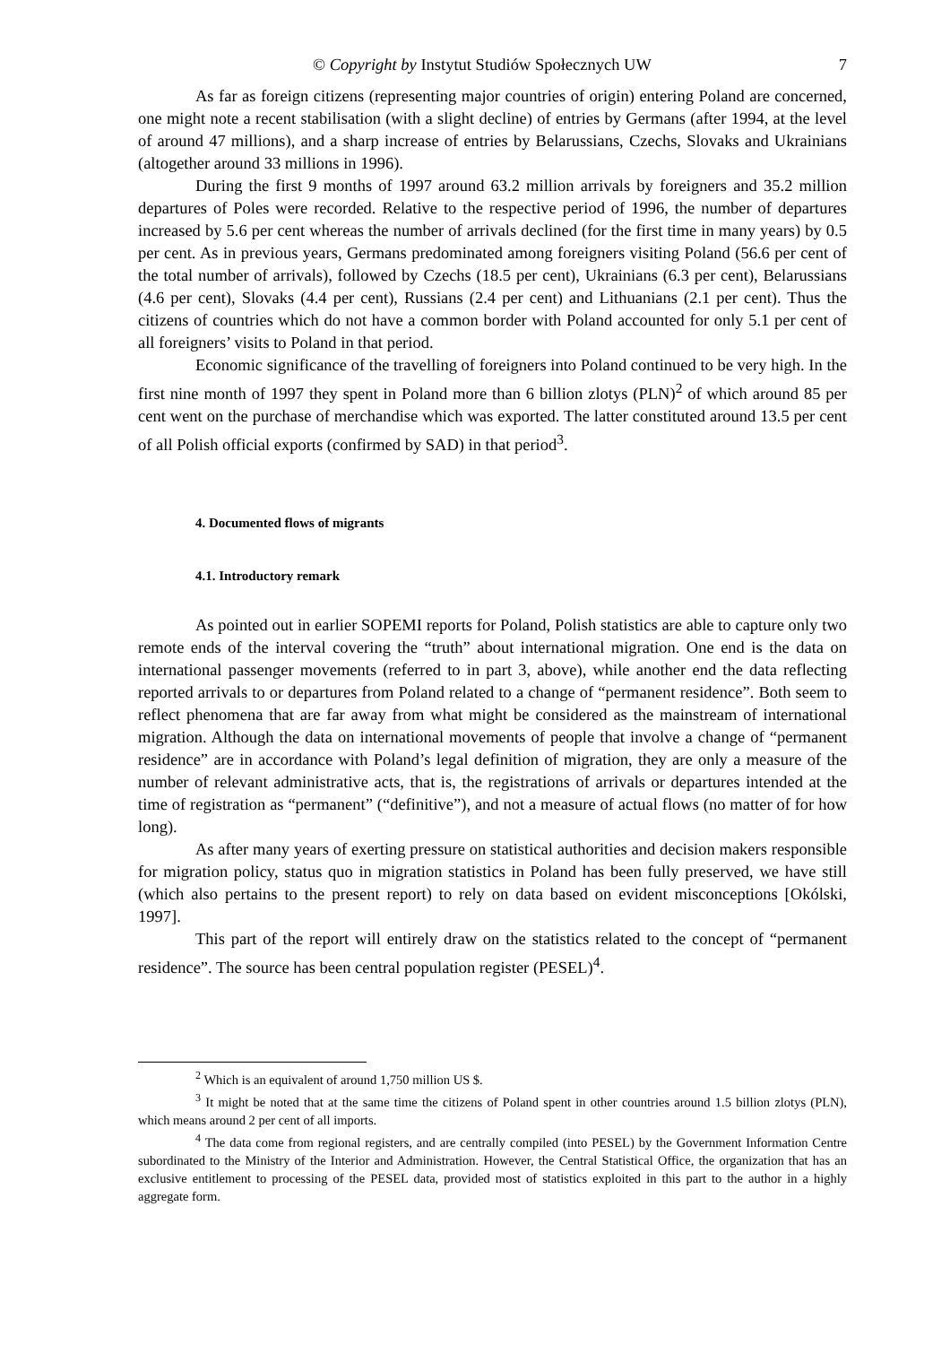© Copyright by Instytut Studiów Społecznych UW 7
As far as foreign citizens (representing major countries of origin) entering Poland are concerned, one might note a recent stabilisation (with a slight decline) of entries by Germans (after 1994, at the level of around 47 millions), and a sharp increase of entries by Belarussians, Czechs, Slovaks and Ukrainians (altogether around 33 millions in 1996).
During the first 9 months of 1997 around 63.2 million arrivals by foreigners and 35.2 million departures of Poles were recorded. Relative to the respective period of 1996, the number of departures increased by 5.6 per cent whereas the number of arrivals declined (for the first time in many years) by 0.5 per cent. As in previous years, Germans predominated among foreigners visiting Poland (56.6 per cent of the total number of arrivals), followed by Czechs (18.5 per cent), Ukrainians (6.3 per cent), Belarussians (4.6 per cent), Slovaks (4.4 per cent), Russians (2.4 per cent) and Lithuanians (2.1 per cent). Thus the citizens of countries which do not have a common border with Poland accounted for only 5.1 per cent of all foreigners’ visits to Poland in that period.
Economic significance of the travelling of foreigners into Poland continued to be very high. In the first nine month of 1997 they spent in Poland more than 6 billion zlotys (PLN)<sup>2</sup> of which around 85 per cent went on the purchase of merchandise which was exported. The latter constituted around 13.5 per cent of all Polish official exports (confirmed by SAD) in that period<sup>3</sup>.
4. Documented flows of migrants
4.1. Introductory remark
As pointed out in earlier SOPEMI reports for Poland, Polish statistics are able to capture only two remote ends of the interval covering the “truth” about international migration. One end is the data on international passenger movements (referred to in part 3, above), while another end the data reflecting reported arrivals to or departures from Poland related to a change of “permanent residence”. Both seem to reflect phenomena that are far away from what might be considered as the mainstream of international migration. Although the data on international movements of people that involve a change of “permanent residence” are in accordance with Poland’s legal definition of migration, they are only a measure of the number of relevant administrative acts, that is, the registrations of arrivals or departures intended at the time of registration as “permanent” (“definitive”), and not a measure of actual flows (no matter of for how long).
As after many years of exerting pressure on statistical authorities and decision makers responsible for migration policy, status quo in migration statistics in Poland has been fully preserved, we have still (which also pertains to the present report) to rely on data based on evident misconceptions [Okólski, 1997].
This part of the report will entirely draw on the statistics related to the concept of “permanent residence”. The source has been central population register (PESEL)<sup>4</sup>.
<sup>2</sup> Which is an equivalent of around 1,750 million US $.
<sup>3</sup> It might be noted that at the same time the citizens of Poland spent in other countries around 1.5 billion zlotys (PLN), which means around 2 per cent of all imports.
<sup>4</sup> The data come from regional registers, and are centrally compiled (into PESEL) by the Government Information Centre subordinated to the Ministry of the Interior and Administration. However, the Central Statistical Office, the organization that has an exclusive entitlement to processing of the PESEL data, provided most of statistics exploited in this part to the author in a highly aggregate form.